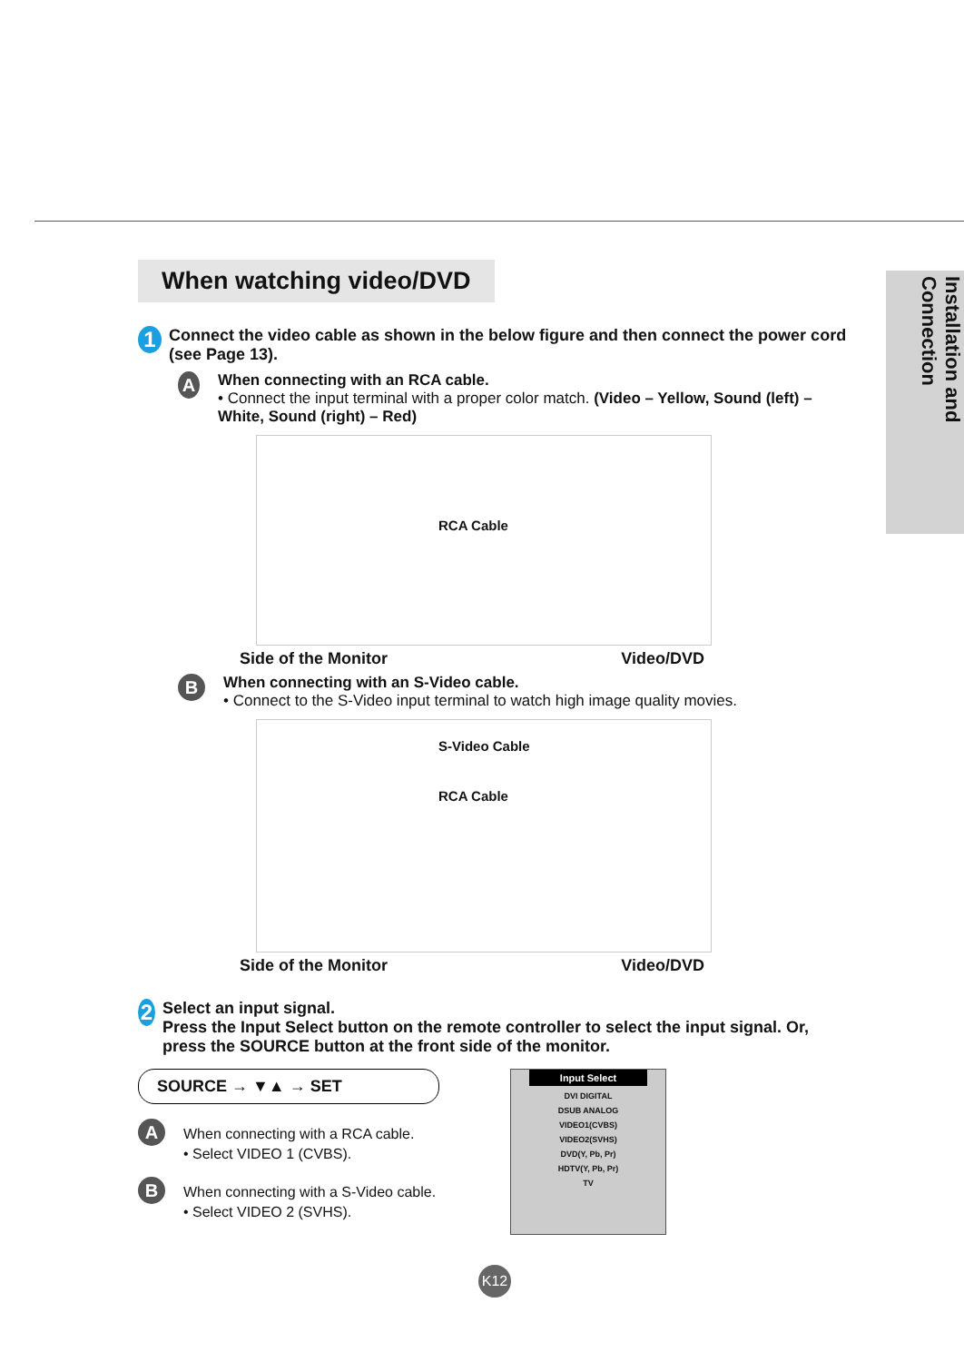Installation and Connection
When watching video/DVD
1 Connect the video cable as shown in the below figure and then connect the power cord (see Page 13).
A
When connecting with an RCA cable.
• Connect the input terminal with a proper color match. (Video – Yellow, Sound (left) – White, Sound (right) – Red)
RCA Cable
Side of the Monitor Video/DVD
B
When connecting with an S-Video cable.
• Connect to the S-Video input terminal to watch high image quality movies.
S-Video Cable
RCA Cable
Side of the Monitor Video/DVD
2 Select an input signal.
Press the Input Select button on the remote controller to select the input signal. Or, press the SOURCE button at the front side of the monitor.
SOURCE → ▼▲ → SET
A When connecting with a RCA cable.
• Select VIDEO 1 (CVBS).
B When connecting with a S-Video cable.
• Select VIDEO 2 (SVHS).
Input Select
DVI DIGITAL
DSUB ANALOG
VIDEO1(CVBS)
VIDEO2(SVHS)
DVD(Y, Pb, Pr)
HDTV(Y, Pb, Pr)
TV
K12